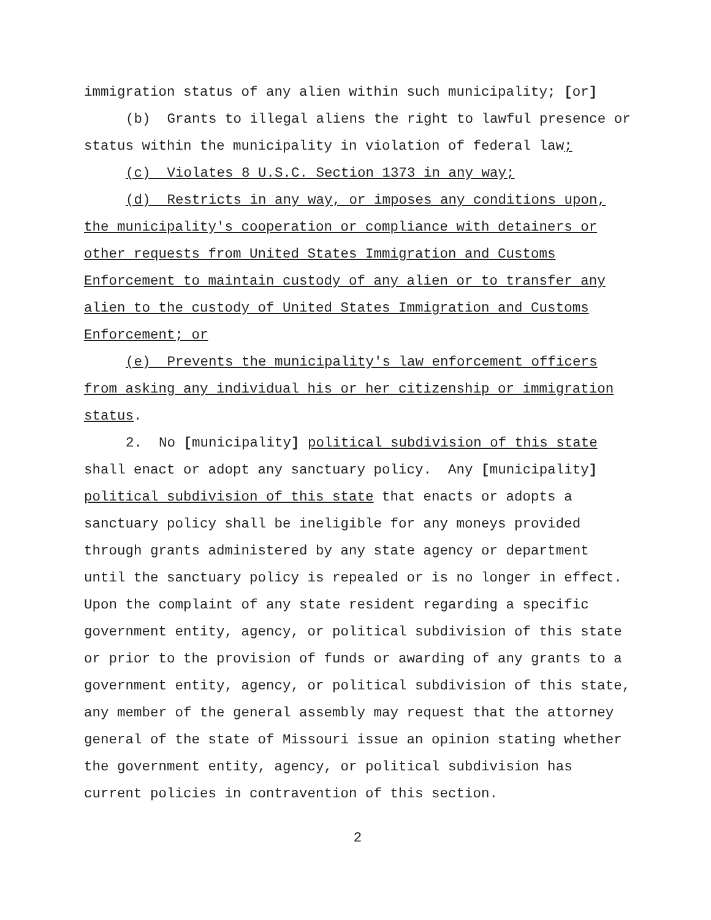immigration status of any alien within such municipality; [or]
(b) Grants to illegal aliens the right to lawful presence or status within the municipality in violation of federal law;
(c) Violates 8 U.S.C. Section 1373 in any way;
(d) Restricts in any way, or imposes any conditions upon, the municipality's cooperation or compliance with detainers or other requests from United States Immigration and Customs Enforcement to maintain custody of any alien or to transfer any alien to the custody of United States Immigration and Customs Enforcement; or
(e) Prevents the municipality's law enforcement officers from asking any individual his or her citizenship or immigration status.
2. No [municipality] political subdivision of this state shall enact or adopt any sanctuary policy. Any [municipality] political subdivision of this state that enacts or adopts a sanctuary policy shall be ineligible for any moneys provided through grants administered by any state agency or department until the sanctuary policy is repealed or is no longer in effect. Upon the complaint of any state resident regarding a specific government entity, agency, or political subdivision of this state or prior to the provision of funds or awarding of any grants to a government entity, agency, or political subdivision of this state, any member of the general assembly may request that the attorney general of the state of Missouri issue an opinion stating whether the government entity, agency, or political subdivision has current policies in contravention of this section.
2